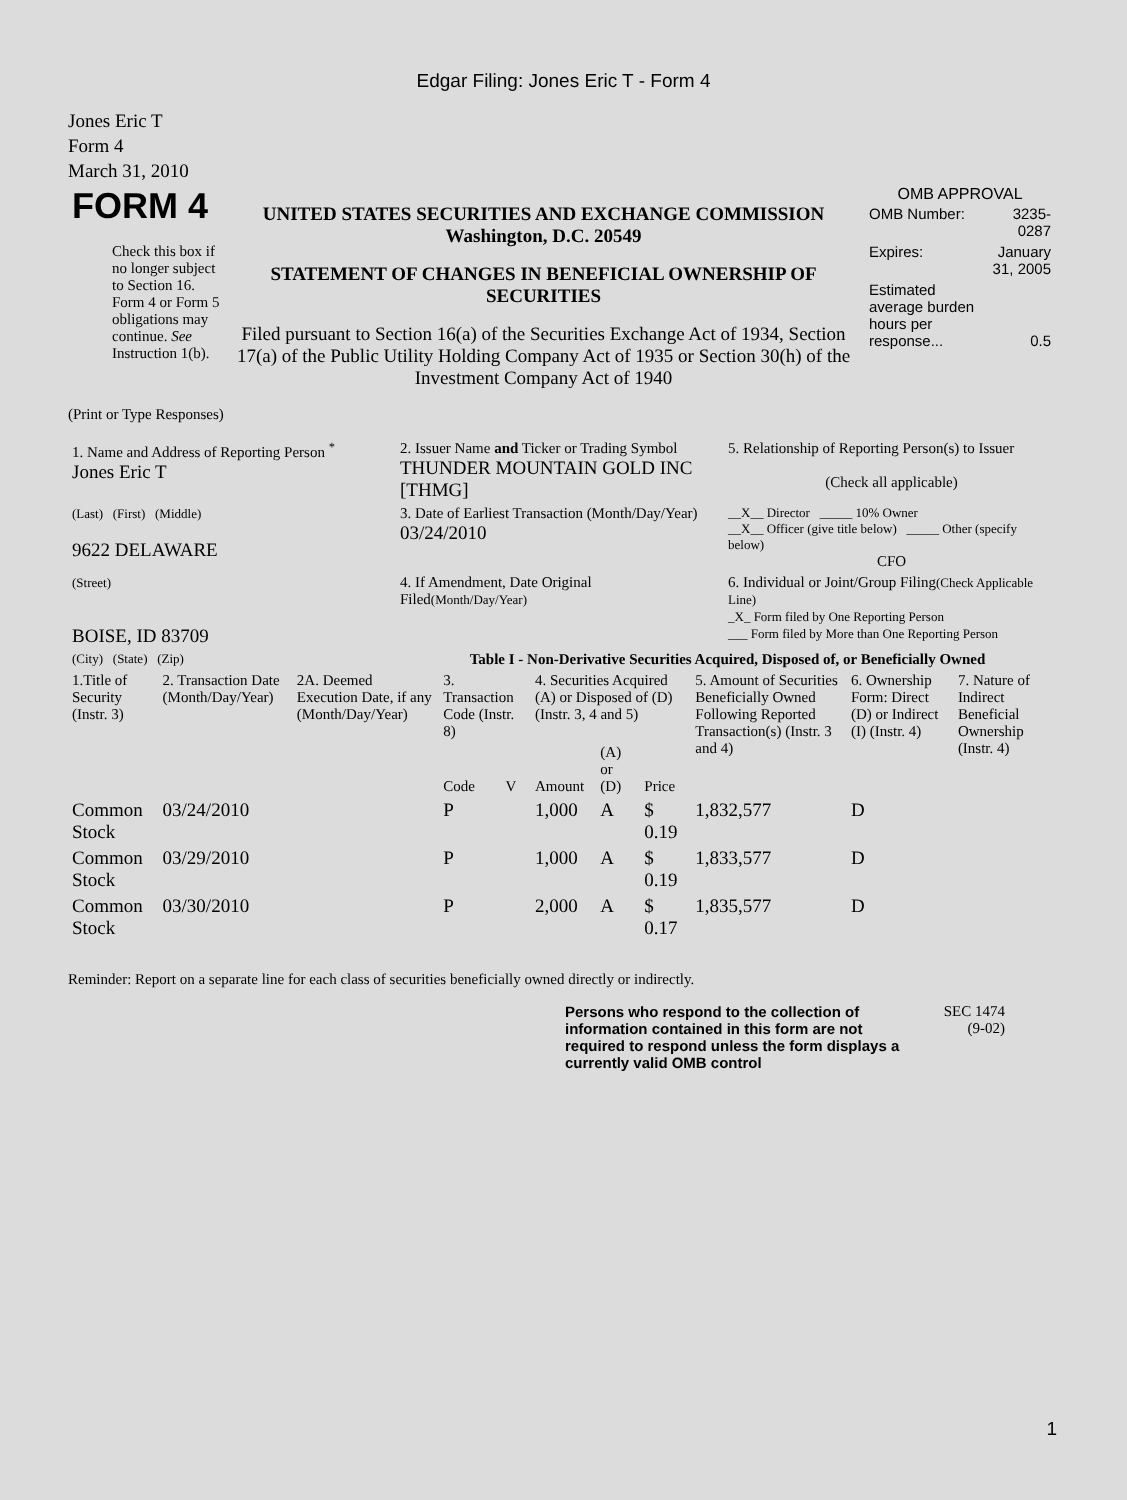Edgar Filing: Jones Eric T - Form 4
Jones Eric T
Form 4
March 31, 2010
| FORM 4 Check this box if no longer subject to Section 16. Form 4 or Form 5 obligations may continue. See Instruction 1(b). | UNITED STATES SECURITIES AND EXCHANGE COMMISSION Washington, D.C. 20549 STATEMENT OF CHANGES IN BENEFICIAL OWNERSHIP OF SECURITIES Filed pursuant to Section 16(a) of the Securities Exchange Act of 1934, Section 17(a) of the Public Utility Holding Company Act of 1935 or Section 30(h) of the Investment Company Act of 1940 | OMB APPROVAL / OMB Number: / 3235-0287 / / Expires: / January 31, 2005 / / Estimated average burden hours per response... / 0.5 / |
(Print or Type Responses)
| 1. Name and Address of Reporting Person <sup>*</sup> Jones Eric T | 2. Issuer Name and Ticker or Trading Symbol THUNDER MOUNTAIN GOLD INC [THMG] | 5. Relationship of Reporting Person(s) to Issuer (Check all applicable) |
| (Last) (First) (Middle) 9622 DELAWARE | 3. Date of Earliest Transaction (Month/Day/Year) 03/24/2010 | __X__ Director _____ 10% Owner __X__ Officer (give title below) _____ Other (specify below) CFO |
| (Street) BOISE, ID 83709 | 4. If Amendment, Date Original Filed (Month/Day/Year) | 6. Individual or Joint/Group Filing (Check Applicable Line) _X_ Form filed by One Reporting Person ___ Form filed by More than One Reporting Person |
| (City) (State) (Zip) | Table I - Non-Derivative Securities Acquired, Disposed of, or Beneficially Owned | |
| 1.Title of Security (Instr. 3) | 2. Transaction Date (Month/Day/Year) | 2A. Deemed Execution Date, if any (Month/Day/Year) | 3. Transaction Code (Instr. 8) | | 4. Securities Acquired (A) or Disposed of (D) (Instr. 3, 4 and 5) | | | 5. Amount of Securities Beneficially Owned Following Reported Transaction(s) (Instr. 3 and 4) | 6. Ownership Form: Direct (D) or Indirect (I) (Instr. 4) | 7. Nature of Indirect Beneficial Ownership (Instr. 4) |
| --- | --- | --- | --- | --- | --- | --- | --- | --- | --- | --- |
| | | | Code | V | Amount | (A) or (D) | Price | | | |
| Common Stock | 03/24/2010 | | P | | 1,000 | A | $ 0.19 | 1,832,577 | D | |
| Common Stock | 03/29/2010 | | P | | 1,000 | A | $ 0.19 | 1,833,577 | D | |
| Common Stock | 03/30/2010 | | P | | 2,000 | A | $ 0.17 | 1,835,577 | D | |
Reminder: Report on a separate line for each class of securities beneficially owned directly or indirectly.
Persons who respond to the collection of information contained in this form are not required to respond unless the form displays a currently valid OMB control
SEC 1474
(9-02)
1